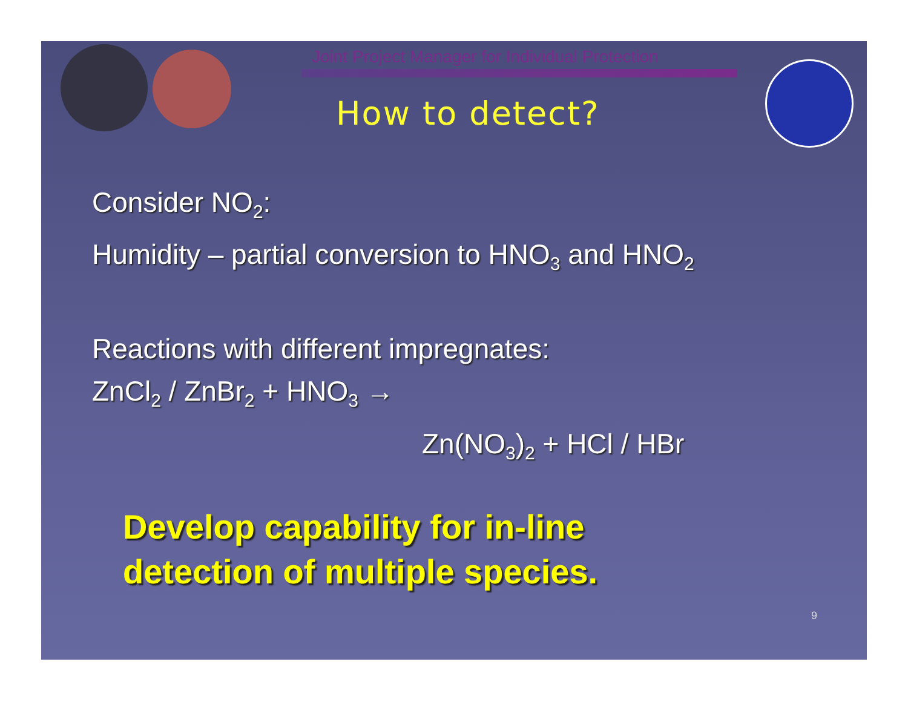Joint Project Manager for Individual Protection
How to detect?
Consider NO<sub>2</sub>:
Humidity – partial conversion to HNO<sub>3</sub> and HNO<sub>2</sub>
Reactions with different impregnates:
ZnCl<sub>2</sub> / ZnBr<sub>2</sub> + HNO<sub>3</sub> →
Zn(NO<sub>3</sub>)<sub>2</sub> + HCl / HBr
Develop capability for in-line
detection of multiple species.
9